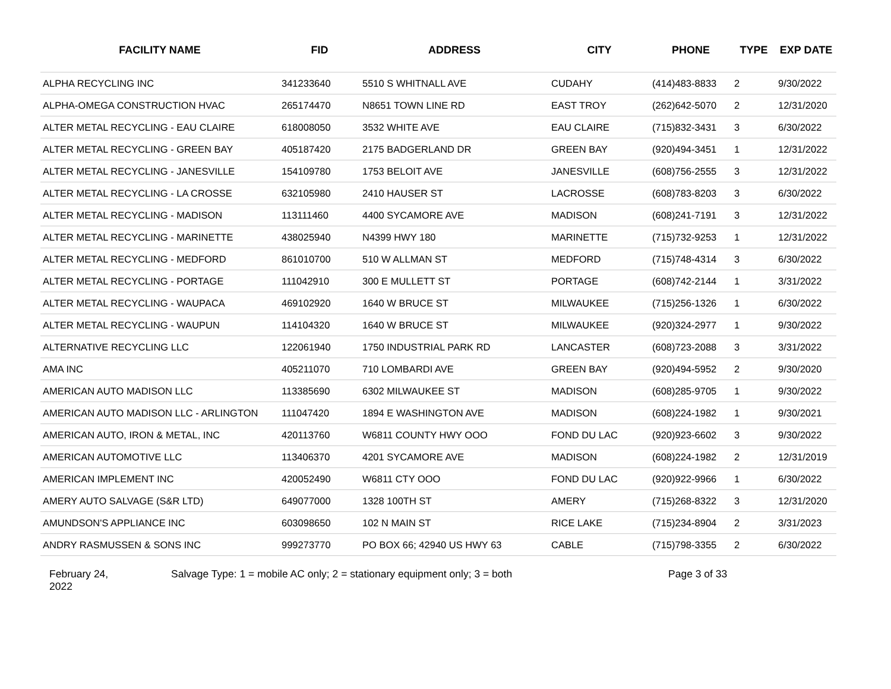| FACILITY NAME | FID | ADDRESS | CITY | PHONE | TYPE | EXP DATE |
| --- | --- | --- | --- | --- | --- | --- |
| ALPHA RECYCLING INC | 341233640 | 5510 S WHITNALL AVE | CUDAHY | (414)483-8833 | 2 | 9/30/2022 |
| ALPHA-OMEGA CONSTRUCTION HVAC | 265174470 | N8651 TOWN LINE RD | EAST TROY | (262)642-5070 | 2 | 12/31/2020 |
| ALTER METAL RECYCLING - EAU CLAIRE | 618008050 | 3532 WHITE AVE | EAU CLAIRE | (715)832-3431 | 3 | 6/30/2022 |
| ALTER METAL RECYCLING - GREEN BAY | 405187420 | 2175 BADGERLAND DR | GREEN BAY | (920)494-3451 | 1 | 12/31/2022 |
| ALTER METAL RECYCLING - JANESVILLE | 154109780 | 1753 BELOIT AVE | JANESVILLE | (608)756-2555 | 3 | 12/31/2022 |
| ALTER METAL RECYCLING - LA CROSSE | 632105980 | 2410 HAUSER ST | LACROSSE | (608)783-8203 | 3 | 6/30/2022 |
| ALTER METAL RECYCLING - MADISON | 113111460 | 4400 SYCAMORE AVE | MADISON | (608)241-7191 | 3 | 12/31/2022 |
| ALTER METAL RECYCLING - MARINETTE | 438025940 | N4399 HWY 180 | MARINETTE | (715)732-9253 | 1 | 12/31/2022 |
| ALTER METAL RECYCLING - MEDFORD | 861010700 | 510 W ALLMAN ST | MEDFORD | (715)748-4314 | 3 | 6/30/2022 |
| ALTER METAL RECYCLING - PORTAGE | 111042910 | 300 E MULLETT ST | PORTAGE | (608)742-2144 | 1 | 3/31/2022 |
| ALTER METAL RECYCLING - WAUPACA | 469102920 | 1640 W BRUCE ST | MILWAUKEE | (715)256-1326 | 1 | 6/30/2022 |
| ALTER METAL RECYCLING - WAUPUN | 114104320 | 1640 W BRUCE ST | MILWAUKEE | (920)324-2977 | 1 | 9/30/2022 |
| ALTERNATIVE RECYCLING LLC | 122061940 | 1750 INDUSTRIAL PARK RD | LANCASTER | (608)723-2088 | 3 | 3/31/2022 |
| AMA INC | 405211070 | 710 LOMBARDI AVE | GREEN BAY | (920)494-5952 | 2 | 9/30/2020 |
| AMERICAN AUTO MADISON LLC | 113385690 | 6302 MILWAUKEE ST | MADISON | (608)285-9705 | 1 | 9/30/2022 |
| AMERICAN AUTO MADISON LLC - ARLINGTON | 111047420 | 1894 E WASHINGTON AVE | MADISON | (608)224-1982 | 1 | 9/30/2021 |
| AMERICAN AUTO, IRON & METAL, INC | 420113760 | W6811 COUNTY HWY OOO | FOND DU LAC | (920)923-6602 | 3 | 9/30/2022 |
| AMERICAN AUTOMOTIVE LLC | 113406370 | 4201 SYCAMORE AVE | MADISON | (608)224-1982 | 2 | 12/31/2019 |
| AMERICAN IMPLEMENT INC | 420052490 | W6811 CTY OOO | FOND DU LAC | (920)922-9966 | 1 | 6/30/2022 |
| AMERY AUTO SALVAGE (S&R LTD) | 649077000 | 1328 100TH ST | AMERY | (715)268-8322 | 3 | 12/31/2020 |
| AMUNDSON'S APPLIANCE INC | 603098650 | 102 N MAIN ST | RICE LAKE | (715)234-8904 | 2 | 3/31/2023 |
| ANDRY RASMUSSEN & SONS INC | 999273770 | PO BOX 66; 42940 US HWY 63 | CABLE | (715)798-3355 | 2 | 6/30/2022 |
February 24,
2022
Salvage Type: 1 = mobile AC only; 2 = stationary equipment only; 3 = both Page 3 of 33